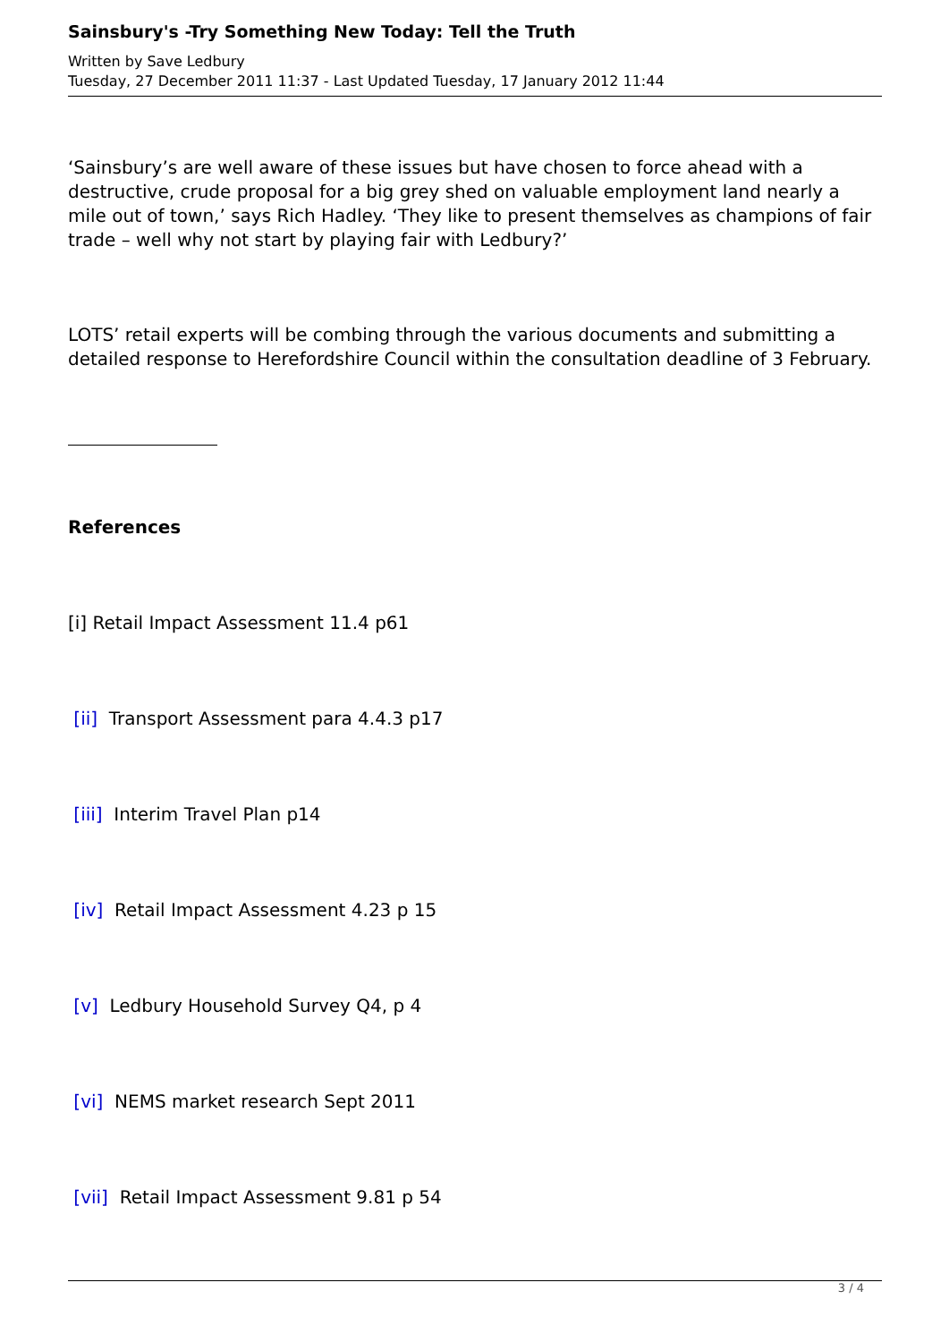Sainsbury's -Try Something New Today: Tell the Truth
Written by Save Ledbury
Tuesday, 27 December 2011 11:37 - Last Updated Tuesday, 17 January 2012 11:44
‘Sainsbury’s are well aware of these issues but have chosen to force ahead with a destructive, crude proposal for a big grey shed on valuable employment land nearly a mile out of town,’ says Rich Hadley. ‘They like to present themselves as champions of fair trade – well why not start by playing fair with Ledbury?’
LOTS’ retail experts will be combing through the various documents and submitting a detailed response to Herefordshire Council within the consultation deadline of 3 February.
References
[i] Retail Impact Assessment 11.4 p61
[ii] Transport Assessment para 4.4.3 p17
[iii] Interim Travel Plan p14
[iv] Retail Impact Assessment 4.23 p 15
[v] Ledbury Household Survey Q4, p 4
[vi] NEMS market research Sept 2011
[vii] Retail Impact Assessment 9.81 p 54
3 / 4